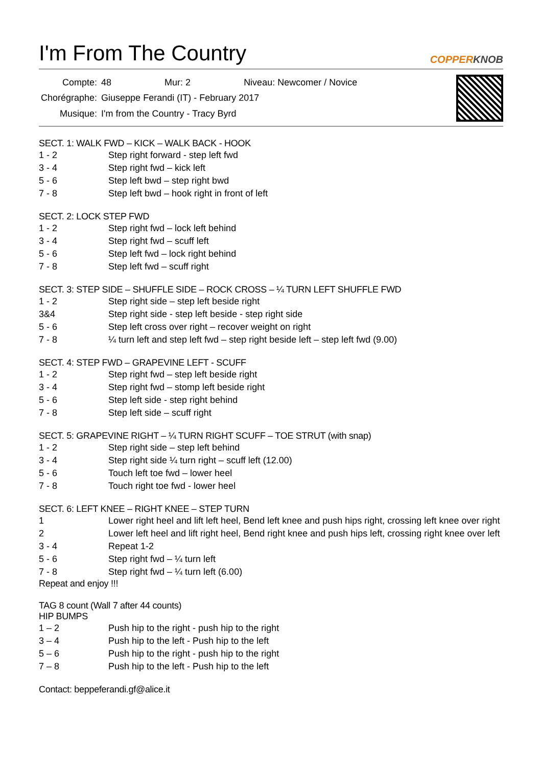I'm From The Country COPPERKNOB
| Compte: | 48 | Mur: 2 | Niveau: Newcomer / Novice |
| Chorégraphe: | Giuseppe Ferandi (IT) - February 2017 | | |
| Musique: | I'm from the Country - Tracy Byrd | | |
SECT. 1: WALK FWD – KICK – WALK BACK - HOOK
1 - 2 Step right forward - step left fwd
3 - 4 Step right fwd – kick left
5 - 6 Step left bwd – step right bwd
7 - 8 Step left bwd – hook right in front of left
SECT. 2: LOCK STEP FWD
1 - 2 Step right fwd – lock left behind
3 - 4 Step right fwd – scuff left
5 - 6 Step left fwd – lock right behind
7 - 8 Step left fwd – scuff right
SECT. 3: STEP SIDE – SHUFFLE SIDE – ROCK CROSS – ¼ TURN LEFT SHUFFLE FWD
1 - 2 Step right side – step left beside right
3&4 Step right side - step left beside - step right side
5 - 6 Step left cross over right – recover weight on right
7 - 8 ¼ turn left and step left fwd – step right beside left – step left fwd (9.00)
SECT. 4: STEP FWD – GRAPEVINE LEFT - SCUFF
1 - 2 Step right fwd – step left beside right
3 - 4 Step right fwd – stomp left beside right
5 - 6 Step left side - step right behind
7 - 8 Step left side – scuff right
SECT. 5: GRAPEVINE RIGHT – ¼ TURN RIGHT SCUFF – TOE STRUT (with snap)
1 - 2 Step right side – step left behind
3 - 4 Step right side ¼ turn right – scuff left (12.00)
5 - 6 Touch left toe fwd – lower heel
7 - 8 Touch right toe fwd - lower heel
SECT. 6: LEFT KNEE – RIGHT KNEE – STEP TURN
1 Lower right heel and lift left heel, Bend left knee and push hips right, crossing left knee over right
2 Lower left heel and lift right heel, Bend right knee and push hips left, crossing right knee over left
3 - 4 Repeat 1-2
5 - 6 Step right fwd – ¼ turn left
7 - 8 Step right fwd – ¼ turn left (6.00)
Repeat and enjoy !!!
TAG 8 count (Wall 7 after 44 counts)
HIP BUMPS
1 – 2 Push hip to the right - push hip to the right
3 – 4 Push hip to the left - Push hip to the left
5 – 6 Push hip to the right - push hip to the right
7 – 8 Push hip to the left - Push hip to the left
Contact: beppeferandi.gf@alice.it